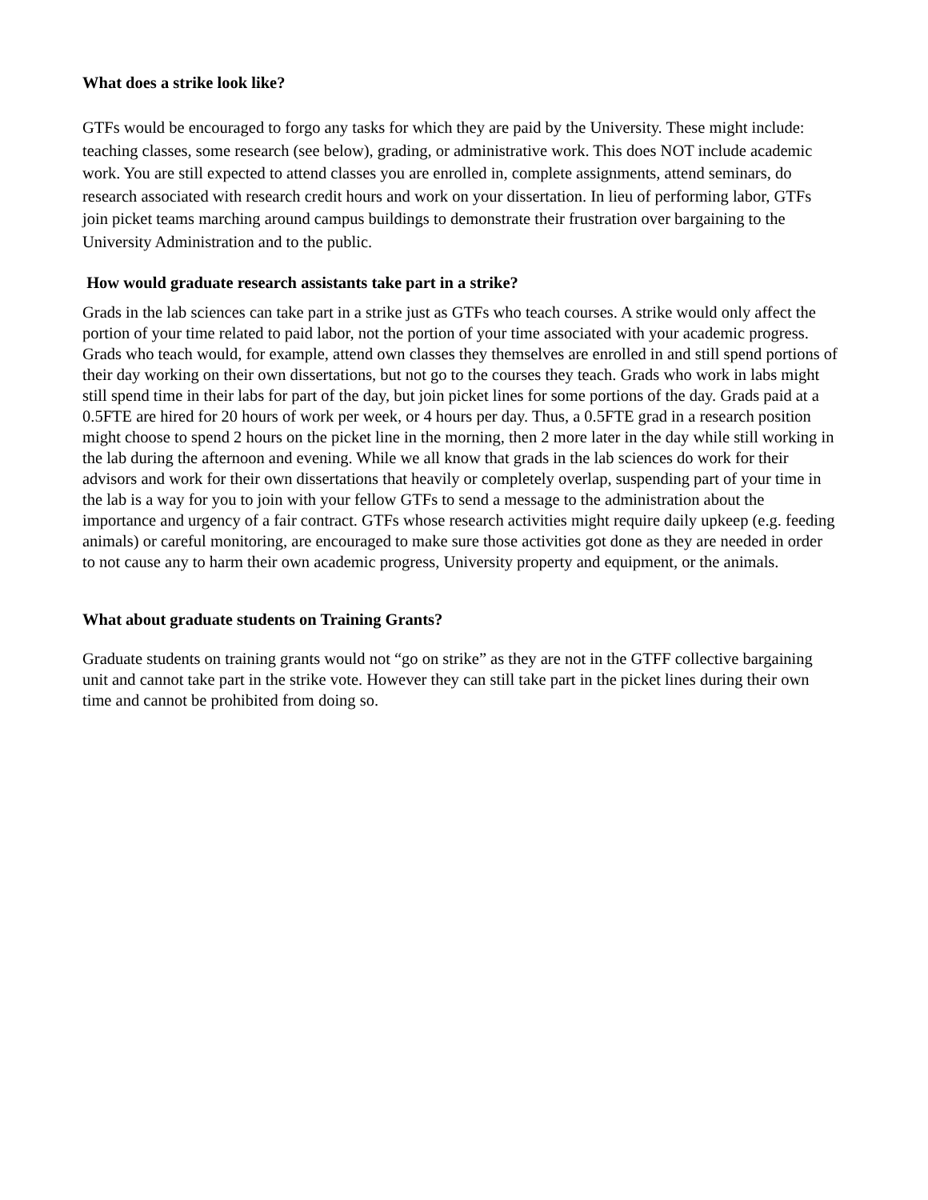What does a strike look like?
GTFs would be encouraged to forgo any tasks for which they are paid by the University. These might include: teaching classes, some research (see below), grading, or administrative work. This does NOT include academic work. You are still expected to attend classes you are enrolled in, complete assignments, attend seminars, do research associated with research credit hours and work on your dissertation. In lieu of performing labor, GTFs join picket teams marching around campus buildings to demonstrate their frustration over bargaining to the University Administration and to the public.
How would graduate research assistants take part in a strike?
Grads in the lab sciences can take part in a strike just as GTFs who teach courses. A strike would only affect the portion of your time related to paid labor, not the portion of your time associated with your academic progress. Grads who teach would, for example, attend own classes they themselves are enrolled in and still spend portions of their day working on their own dissertations, but not go to the courses they teach. Grads who work in labs might still spend time in their labs for part of the day, but join picket lines for some portions of the day. Grads paid at a 0.5FTE are hired for 20 hours of work per week, or 4 hours per day. Thus, a 0.5FTE grad in a research position might choose to spend 2 hours on the picket line in the morning, then 2 more later in the day while still working in the lab during the afternoon and evening. While we all know that grads in the lab sciences do work for their advisors and work for their own dissertations that heavily or completely overlap, suspending part of your time in the lab is a way for you to join with your fellow GTFs to send a message to the administration about the importance and urgency of a fair contract. GTFs whose research activities might require daily upkeep (e.g. feeding animals) or careful monitoring, are encouraged to make sure those activities got done as they are needed in order to not cause any to harm their own academic progress, University property and equipment, or the animals.
What about graduate students on Training Grants?
Graduate students on training grants would not “go on strike” as they are not in the GTFF collective bargaining unit and cannot take part in the strike vote. However they can still take part in the picket lines during their own time and cannot be prohibited from doing so.